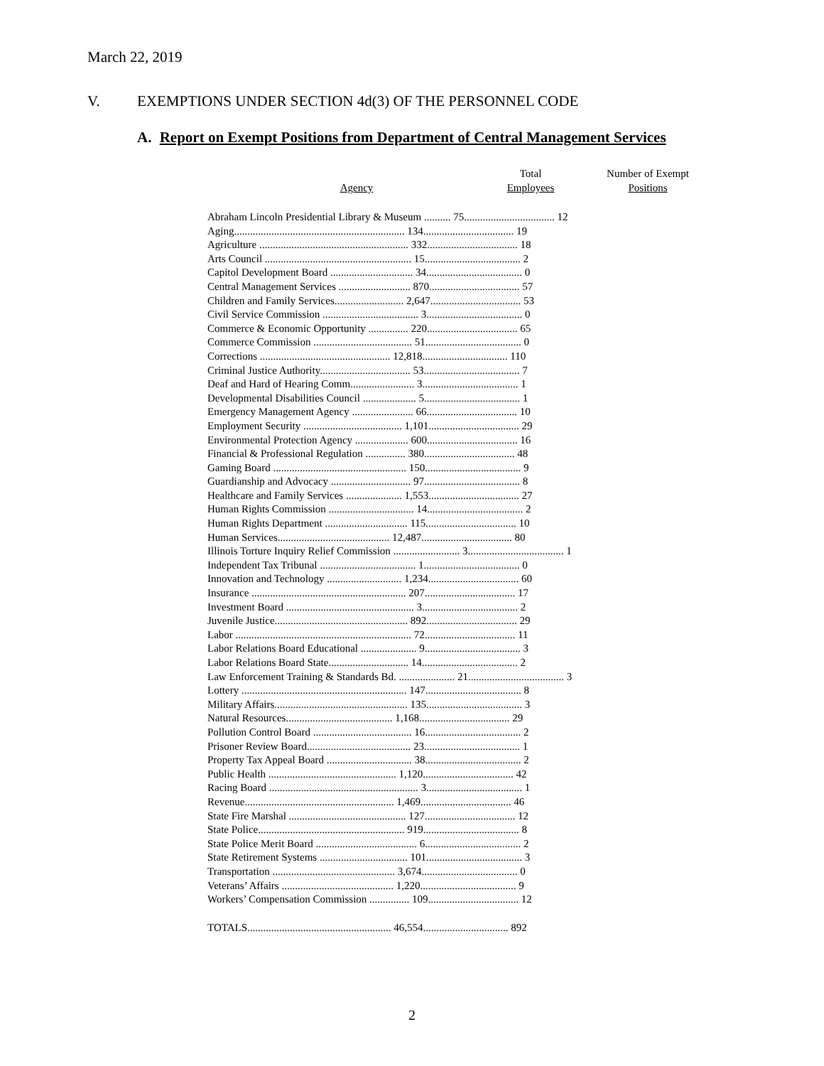March 22, 2019
V. EXEMPTIONS UNDER SECTION 4d(3) OF THE PERSONNEL CODE
A. Report on Exempt Positions from Department of Central Management Services
| Agency | Total Employees | Number of Exempt Positions |
| --- | --- | --- |
| Abraham Lincoln Presidential Library & Museum .......... 75.................................. 12 | | |
| Aging................................................................ 134.................................. 19 | | |
| Agriculture ........................................................ 332.................................. 18 | | |
| Arts Council ....................................................... 15.................................... 2 | | |
| Capitol Development Board ............................... 34.................................... 0 | | |
| Central Management Services ........................... 870.................................. 57 | | |
| Children and Family Services.......................... 2,647.................................. 53 | | |
| Civil Service Commission .................................... 3.................................... 0 | | |
| Commerce & Economic Opportunity ............... 220.................................. 65 | | |
| Commerce Commission ..................................... 51.................................... 0 | | |
| Corrections ................................................. 12,818................................ 110 | | |
| Criminal Justice Authority.................................. 53.................................... 7 | | |
| Deaf and Hard of Hearing Comm........................ 3.................................... 1 | | |
| Developmental Disabilities Council .................... 5.................................... 1 | | |
| Emergency Management Agency ....................... 66.................................. 10 | | |
| Employment Security ..................................... 1,101.................................. 29 | | |
| Environmental Protection Agency .................... 600.................................. 16 | | |
| Financial & Professional Regulation ............... 380.................................. 48 | | |
| Gaming Board .................................................. 150.................................... 9 | | |
| Guardianship and Advocacy .............................. 97.................................... 8 | | |
| Healthcare and Family Services ..................... 1,553.................................. 27 | | |
| Human Rights Commission ................................ 14.................................... 2 | | |
| Human Rights Department ............................... 115.................................. 10 | | |
| Human Services.......................................... 12,487.................................. 80 | | |
| Illinois Torture Inquiry Relief Commission ......................... 3.................................... 1 | | |
| Independent Tax Tribunal .................................... 1.................................... 0 | | |
| Innovation and Technology ............................ 1,234.................................. 60 | | |
| Insurance .......................................................... 207.................................. 17 | | |
| Investment Board ................................................ 3.................................... 2 | | |
| Juvenile Justice.................................................. 892.................................. 29 | | |
| Labor .................................................................. 72.................................. 11 | | |
| Labor Relations Board Educational ..................... 9.................................... 3 | | |
| Labor Relations Board State.............................. 14.................................... 2 | | |
| Law Enforcement Training & Standards Bd. ..................... 21.................................... 3 | | |
| Lottery .............................................................. 147.................................... 8 | | |
| Military Affairs.................................................. 135.................................... 3 | | |
| Natural Resources........................................ 1,168.................................. 29 | | |
| Pollution Control Board ..................................... 16.................................... 2 | | |
| Prisoner Review Board....................................... 23.................................... 1 | | |
| Property Tax Appeal Board ................................ 38.................................... 2 | | |
| Public Health ................................................ 1,120.................................. 42 | | |
| Racing Board ........................................................ 3.................................... 1 | | |
| Revenue........................................................ 1,469.................................. 46 | | |
| State Fire Marshal ............................................ 127.................................. 12 | | |
| State Police....................................................... 919.................................... 8 | | |
| State Police Merit Board ...................................... 6.................................... 2 | | |
| State Retirement Systems ................................. 101.................................... 3 | | |
| Transportation .............................................. 3,674.................................... 0 | | |
| Veterans’ Affairs .......................................... 1,220.................................... 9 | | |
| Workers’ Compensation Commission ............... 109.................................. 12 | | |
| TOTALS...................................................... 46,554................................ 892 | | |
2